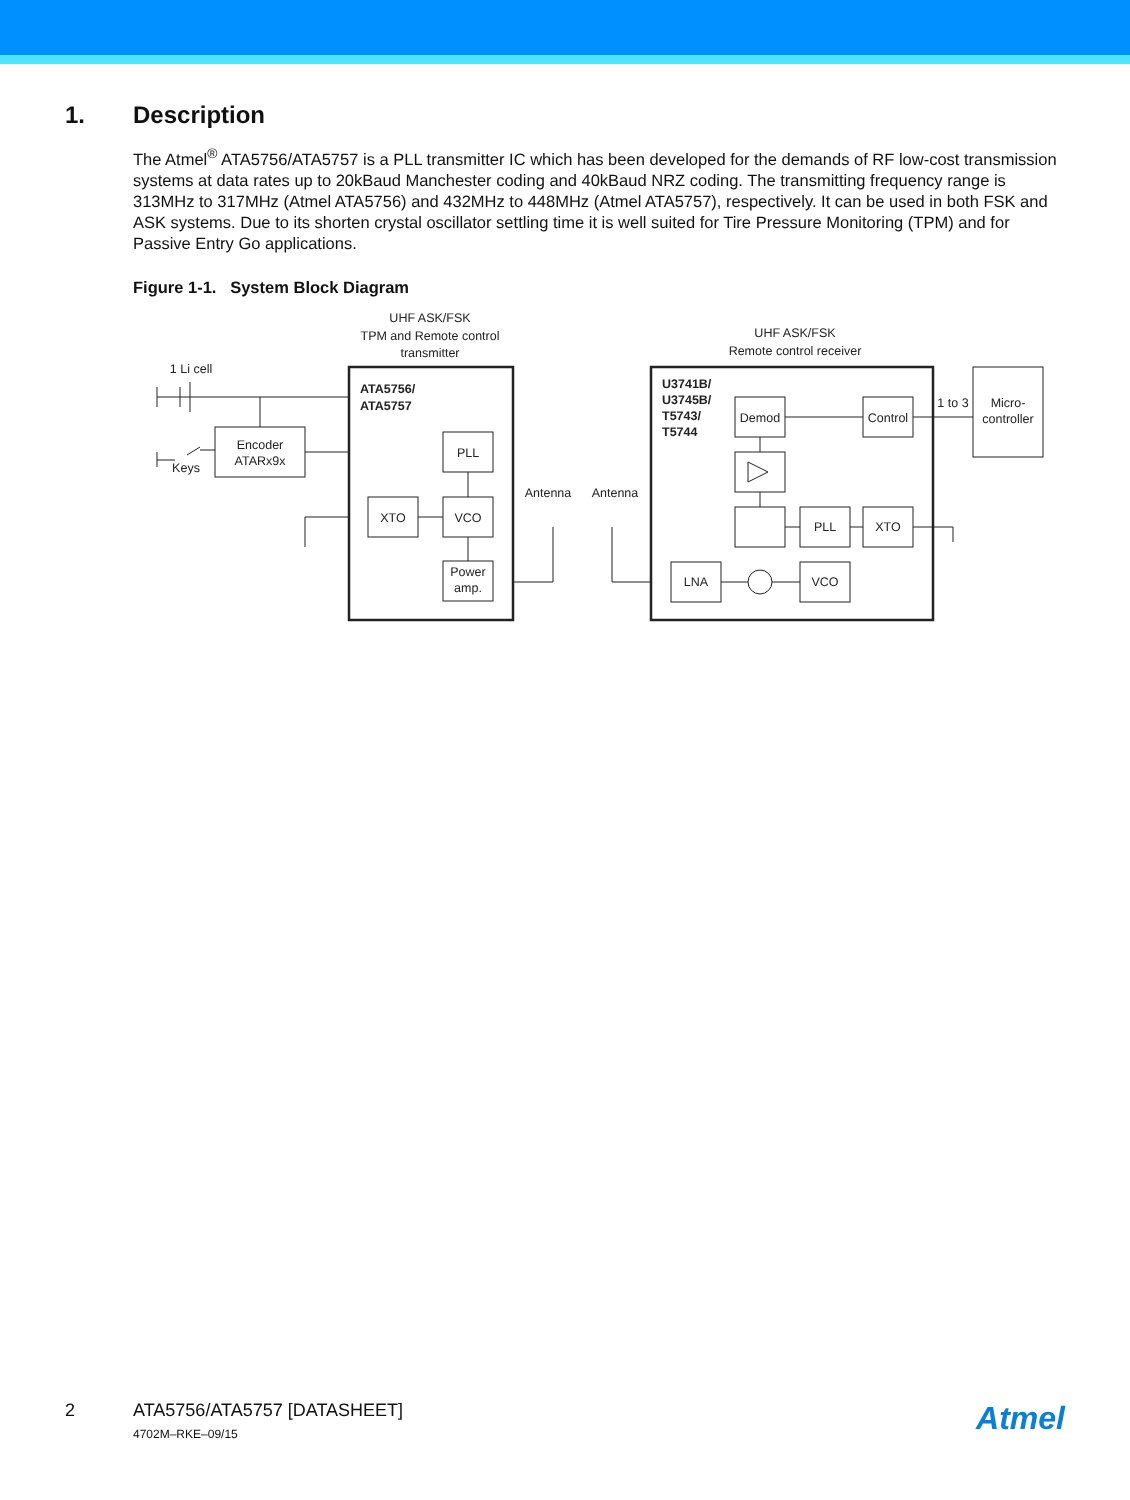1. Description
The Atmel<sup>®</sup> ATA5756/ATA5757 is a PLL transmitter IC which has been developed for the demands of RF low-cost transmission systems at data rates up to 20kBaud Manchester coding and 40kBaud NRZ coding. The transmitting frequency range is 313MHz to 317MHz (Atmel ATA5756) and 432MHz to 448MHz (Atmel ATA5757), respectively. It can be used in both FSK and ASK systems. Due to its shorten crystal oscillator settling time it is well suited for Tire Pressure Monitoring (TPM) and for Passive Entry Go applications.
Figure 1-1. System Block Diagram
UHF ASK/FSK
TPM and Remote control
transmitter
UHF ASK/FSK
Remote control receiver
1 Li cell
Keys
Encoder
ATARx9x
Antenna
Antenna
PLL
XTO
VCO
Power
amp.
Demod
Control
PLL
XTO
LNA
VCO
1 to 3
Micro-
controller
ATA5756/
ATA5757
U3741B/
U3745B/
T5743/
T5744
2 ATA5756/ATA5757 [DATASHEET]
4702M–RKE–09/15
Atmel